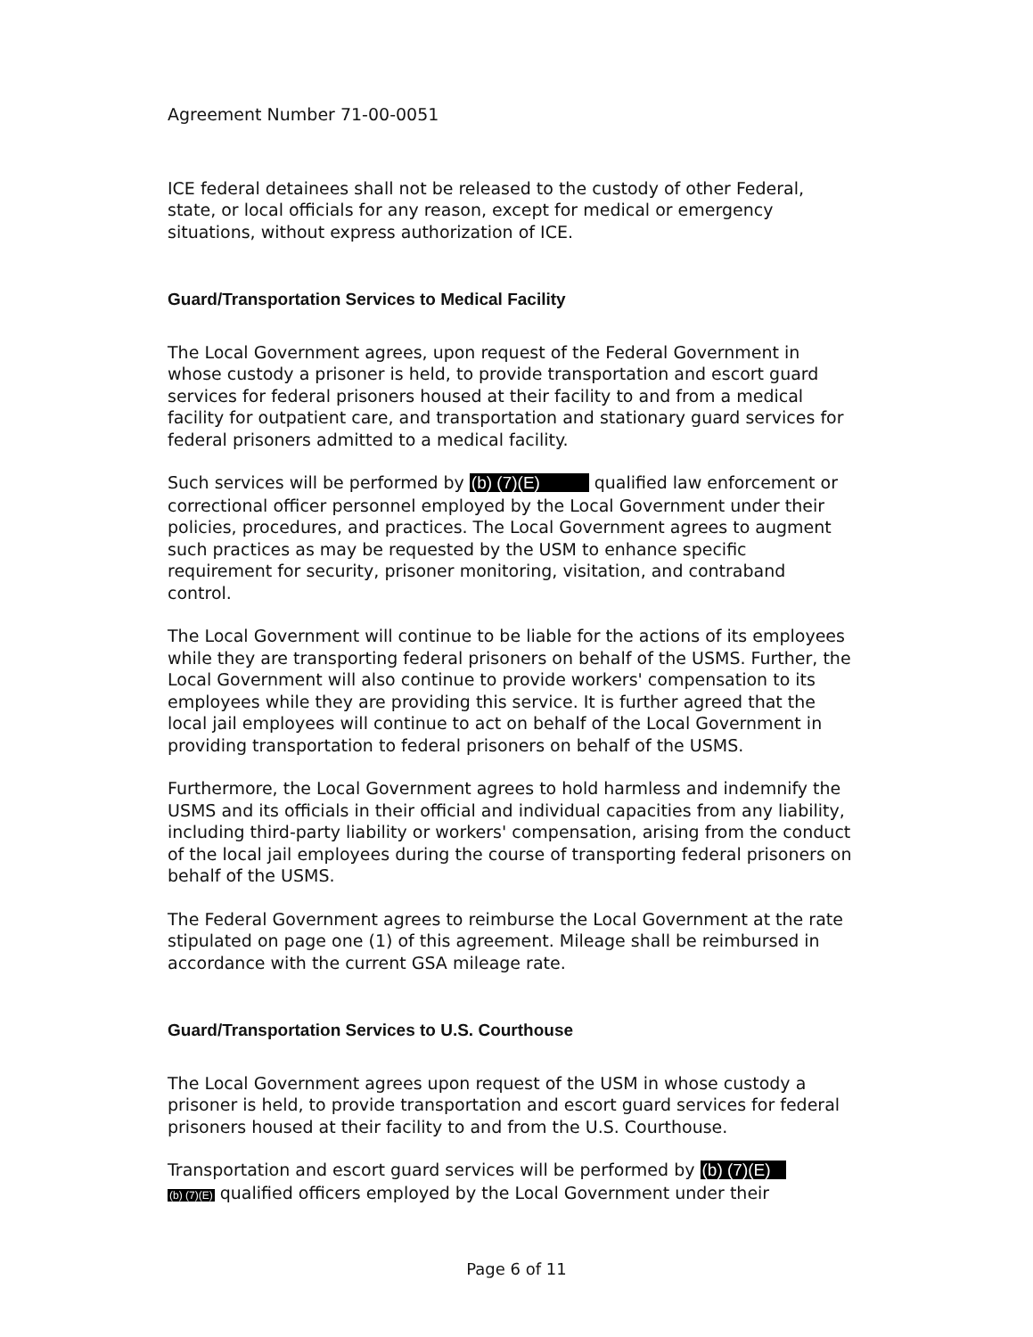Agreement Number 71-00-0051
ICE federal detainees shall not be released to the custody of other Federal, state, or local officials for any reason, except for medical or emergency situations, without express authorization of ICE.
Guard/Transportation Services to Medical Facility
The Local Government agrees, upon request of the Federal Government in whose custody a prisoner is held, to provide transportation and escort guard services for federal prisoners housed at their facility to and from a medical facility for outpatient care, and transportation and stationary guard services for federal prisoners admitted to a medical facility.
Such services will be performed by (b) (7)(E) qualified law enforcement or correctional officer personnel employed by the Local Government under their policies, procedures, and practices. The Local Government agrees to augment such practices as may be requested by the USM to enhance specific requirement for security, prisoner monitoring, visitation, and contraband control.
The Local Government will continue to be liable for the actions of its employees while they are transporting federal prisoners on behalf of the USMS. Further, the Local Government will also continue to provide workers' compensation to its employees while they are providing this service. It is further agreed that the local jail employees will continue to act on behalf of the Local Government in providing transportation to federal prisoners on behalf of the USMS.
Furthermore, the Local Government agrees to hold harmless and indemnify the USMS and its officials in their official and individual capacities from any liability, including third-party liability or workers' compensation, arising from the conduct of the local jail employees during the course of transporting federal prisoners on behalf of the USMS.
The Federal Government agrees to reimburse the Local Government at the rate stipulated on page one (1) of this agreement. Mileage shall be reimbursed in accordance with the current GSA mileage rate.
Guard/Transportation Services to U.S. Courthouse
The Local Government agrees upon request of the USM in whose custody a prisoner is held, to provide transportation and escort guard services for federal prisoners housed at their facility to and from the U.S. Courthouse.
Transportation and escort guard services will be performed by (b) (7)(E)
(b) (7)(E) qualified officers employed by the Local Government under their
Page 6 of 11